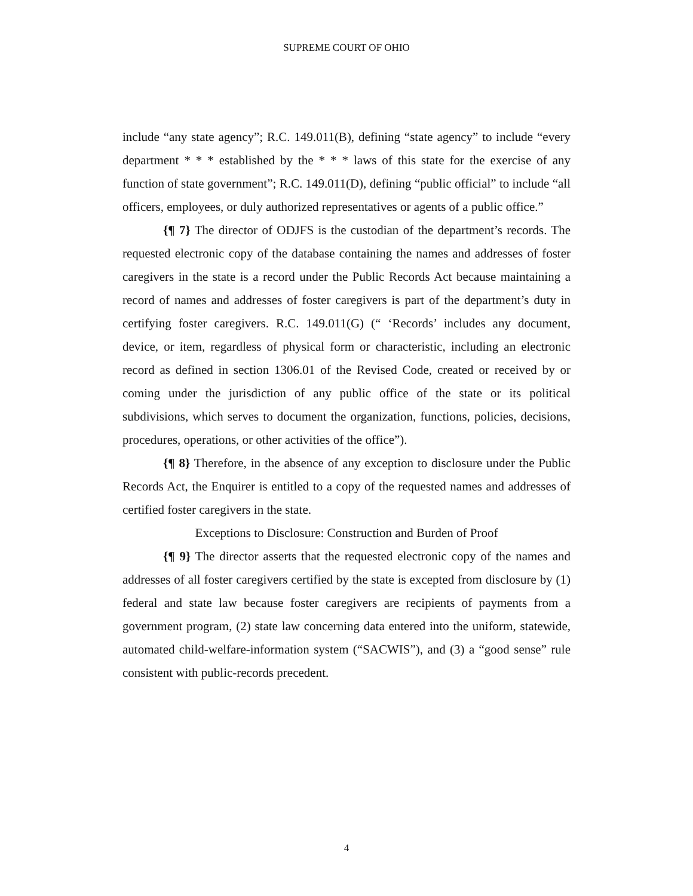SUPREME COURT OF OHIO
include “any state agency”; R.C. 149.011(B), defining “state agency” to include “every department * * * established by the * * * laws of this state for the exercise of any function of state government”; R.C. 149.011(D), defining “public official” to include “all officers, employees, or duly authorized representatives or agents of a public office.”
{¶ 7} The director of ODJFS is the custodian of the department’s records. The requested electronic copy of the database containing the names and addresses of foster caregivers in the state is a record under the Public Records Act because maintaining a record of names and addresses of foster caregivers is part of the department’s duty in certifying foster caregivers. R.C. 149.011(G) (“ ‘Records’ includes any document, device, or item, regardless of physical form or characteristic, including an electronic record as defined in section 1306.01 of the Revised Code, created or received by or coming under the jurisdiction of any public office of the state or its political subdivisions, which serves to document the organization, functions, policies, decisions, procedures, operations, or other activities of the office”).
{¶ 8} Therefore, in the absence of any exception to disclosure under the Public Records Act, the Enquirer is entitled to a copy of the requested names and addresses of certified foster caregivers in the state.
Exceptions to Disclosure: Construction and Burden of Proof
{¶ 9} The director asserts that the requested electronic copy of the names and addresses of all foster caregivers certified by the state is excepted from disclosure by (1) federal and state law because foster caregivers are recipients of payments from a government program, (2) state law concerning data entered into the uniform, statewide, automated child-welfare-information system (“SACWIS”), and (3) a “good sense” rule consistent with public-records precedent.
4